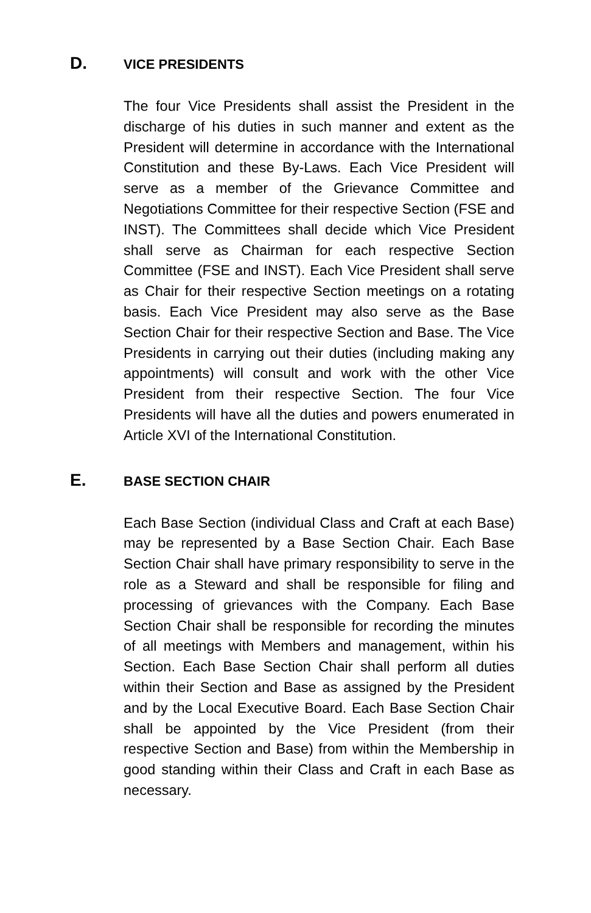D. VICE PRESIDENTS
The four Vice Presidents shall assist the President in the discharge of his duties in such manner and extent as the President will determine in accordance with the International Constitution and these By-Laws. Each Vice President will serve as a member of the Grievance Committee and Negotiations Committee for their respective Section (FSE and INST). The Committees shall decide which Vice President shall serve as Chairman for each respective Section Committee (FSE and INST). Each Vice President shall serve as Chair for their respective Section meetings on a rotating basis. Each Vice President may also serve as the Base Section Chair for their respective Section and Base. The Vice Presidents in carrying out their duties (including making any appointments) will consult and work with the other Vice President from their respective Section. The four Vice Presidents will have all the duties and powers enumerated in Article XVI of the International Constitution.
E. BASE SECTION CHAIR
Each Base Section (individual Class and Craft at each Base) may be represented by a Base Section Chair. Each Base Section Chair shall have primary responsibility to serve in the role as a Steward and shall be responsible for filing and processing of grievances with the Company. Each Base Section Chair shall be responsible for recording the minutes of all meetings with Members and management, within his Section. Each Base Section Chair shall perform all duties within their Section and Base as assigned by the President and by the Local Executive Board. Each Base Section Chair shall be appointed by the Vice President (from their respective Section and Base) from within the Membership in good standing within their Class and Craft in each Base as necessary.